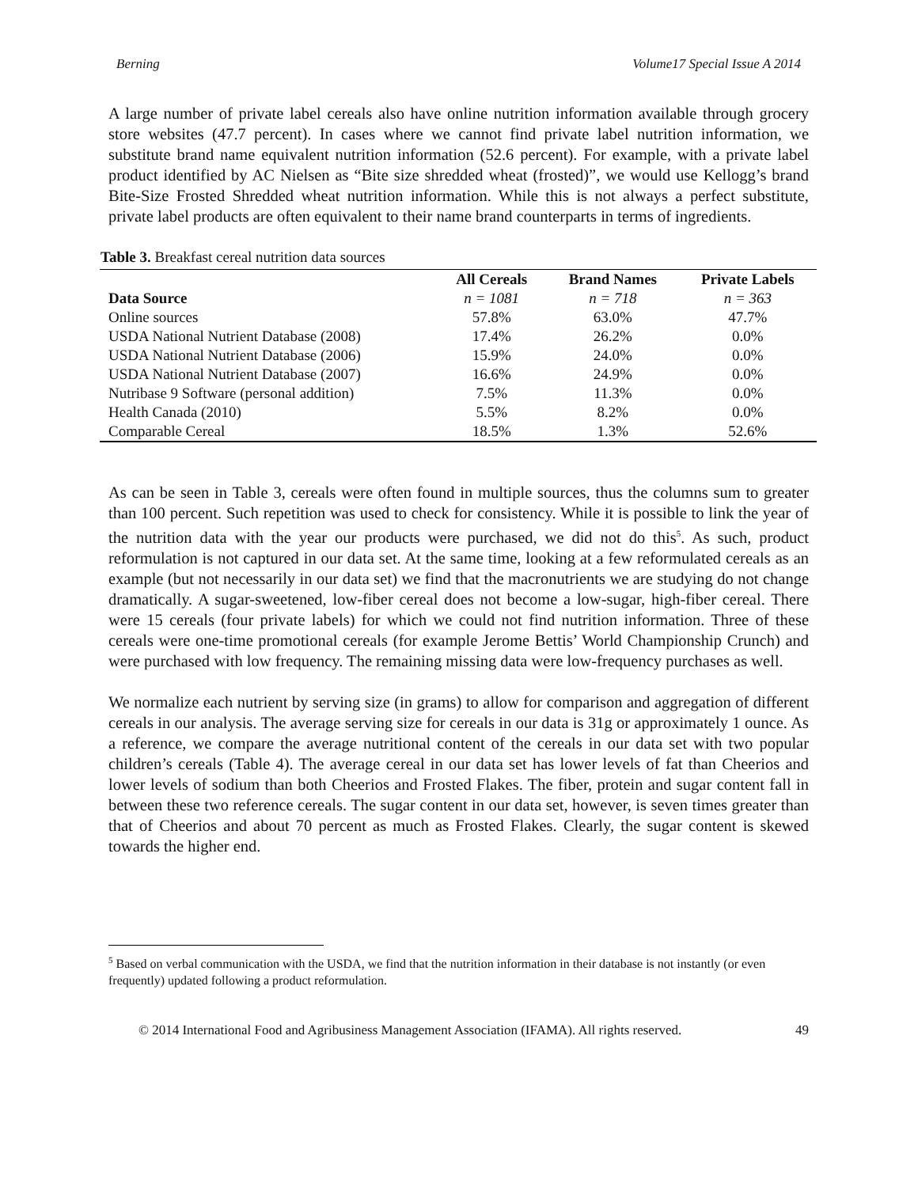Berning Volume17 Special Issue A 2014
A large number of private label cereals also have online nutrition information available through grocery store websites (47.7 percent). In cases where we cannot find private label nutrition information, we substitute brand name equivalent nutrition information (52.6 percent). For example, with a private label product identified by AC Nielsen as “Bite size shredded wheat (frosted)”, we would use Kellogg’s brand Bite-Size Frosted Shredded wheat nutrition information. While this is not always a perfect substitute, private label products are often equivalent to their name brand counterparts in terms of ingredients.
Table 3. Breakfast cereal nutrition data sources
| | All Cereals | Brand Names | Private Labels |
| --- | --- | --- | --- |
| Data Source | n = 1081 | n = 718 | n = 363 |
| Online sources | 57.8% | 63.0% | 47.7% |
| USDA National Nutrient Database (2008) | 17.4% | 26.2% | 0.0% |
| USDA National Nutrient Database (2006) | 15.9% | 24.0% | 0.0% |
| USDA National Nutrient Database (2007) | 16.6% | 24.9% | 0.0% |
| Nutribase 9 Software (personal addition) | 7.5% | 11.3% | 0.0% |
| Health Canada (2010) | 5.5% | 8.2% | 0.0% |
| Comparable Cereal | 18.5% | 1.3% | 52.6% |
As can be seen in Table 3, cereals were often found in multiple sources, thus the columns sum to greater than 100 percent. Such repetition was used to check for consistency. While it is possible to link the year of the nutrition data with the year our products were purchased, we did not do this<sup>5</sup>. As such, product reformulation is not captured in our data set. At the same time, looking at a few reformulated cereals as an example (but not necessarily in our data set) we find that the macronutrients we are studying do not change dramatically. A sugar-sweetened, low-fiber cereal does not become a low-sugar, high-fiber cereal. There were 15 cereals (four private labels) for which we could not find nutrition information. Three of these cereals were one-time promotional cereals (for example Jerome Bettis’ World Championship Crunch) and were purchased with low frequency. The remaining missing data were low-frequency purchases as well.
We normalize each nutrient by serving size (in grams) to allow for comparison and aggregation of different cereals in our analysis. The average serving size for cereals in our data is 31g or approximately 1 ounce. As a reference, we compare the average nutritional content of the cereals in our data set with two popular children’s cereals (Table 4). The average cereal in our data set has lower levels of fat than Cheerios and lower levels of sodium than both Cheerios and Frosted Flakes. The fiber, protein and sugar content fall in between these two reference cereals. The sugar content in our data set, however, is seven times greater than that of Cheerios and about 70 percent as much as Frosted Flakes. Clearly, the sugar content is skewed towards the higher end.
<sup>5</sup> Based on verbal communication with the USDA, we find that the nutrition information in their database is not instantly (or even frequently) updated following a product reformulation.
© 2014 International Food and Agribusiness Management Association (IFAMA). All rights reserved. 49